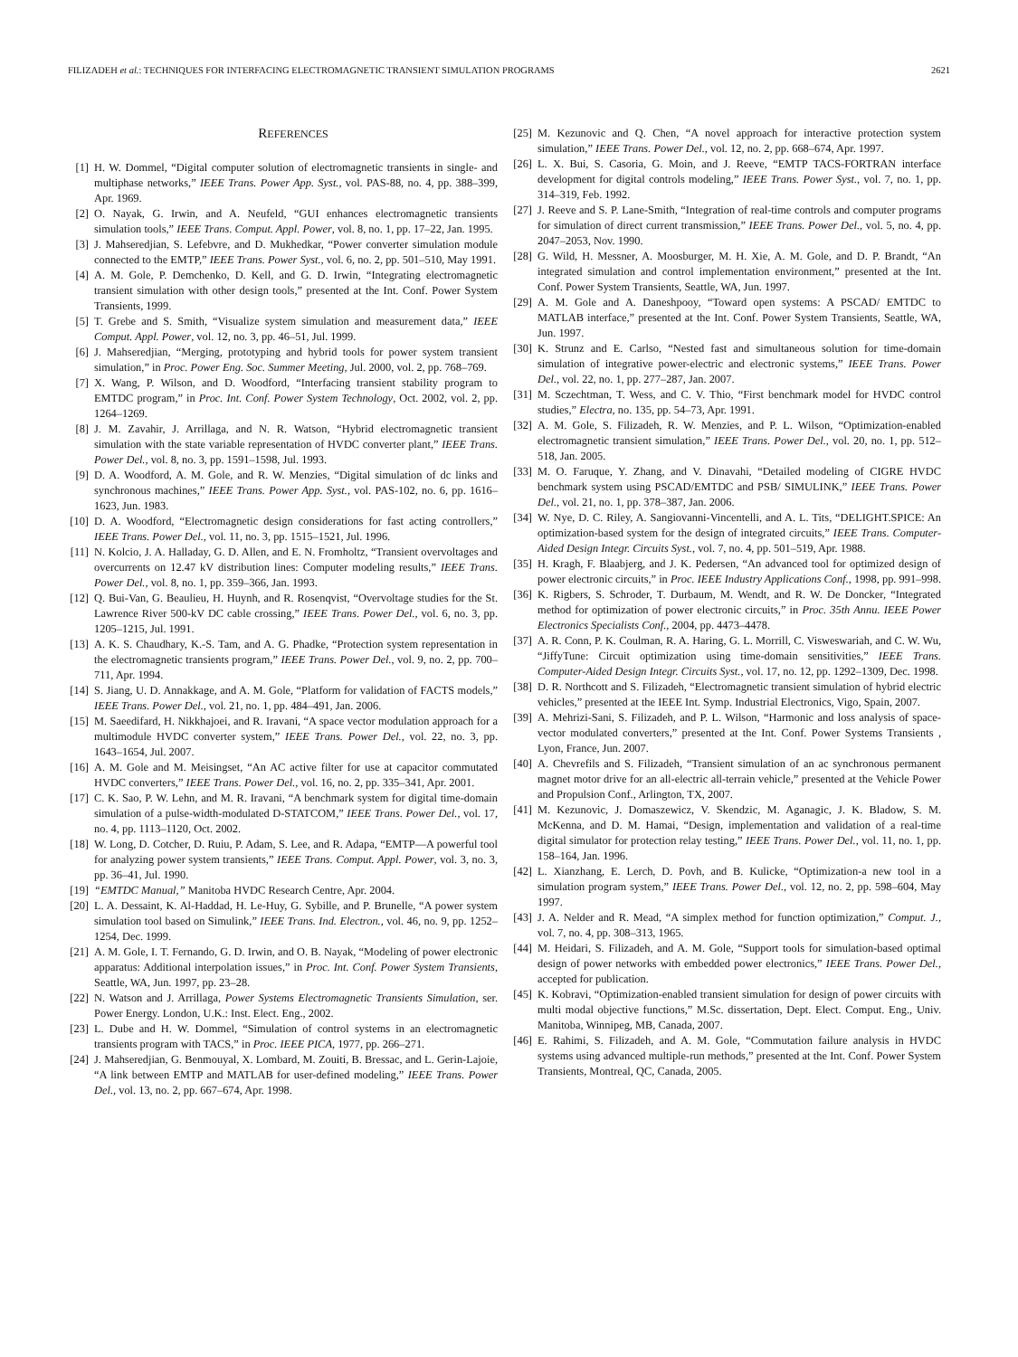FILIZADEH et al.: TECHNIQUES FOR INTERFACING ELECTROMAGNETIC TRANSIENT SIMULATION PROGRAMS 2621
REFERENCES
[1] H. W. Dommel, “Digital computer solution of electromagnetic transients in single- and multiphase networks,” IEEE Trans. Power App. Syst., vol. PAS-88, no. 4, pp. 388–399, Apr. 1969.
[2] O. Nayak, G. Irwin, and A. Neufeld, “GUI enhances electromagnetic transients simulation tools,” IEEE Trans. Comput. Appl. Power, vol. 8, no. 1, pp. 17–22, Jan. 1995.
[3] J. Mahseredjian, S. Lefebvre, and D. Mukhedkar, “Power converter simulation module connected to the EMTP,” IEEE Trans. Power Syst., vol. 6, no. 2, pp. 501–510, May 1991.
[4] A. M. Gole, P. Demchenko, D. Kell, and G. D. Irwin, “Integrating electromagnetic transient simulation with other design tools,” presented at the Int. Conf. Power System Transients, 1999.
[5] T. Grebe and S. Smith, “Visualize system simulation and measurement data,” IEEE Comput. Appl. Power, vol. 12, no. 3, pp. 46–51, Jul. 1999.
[6] J. Mahseredjian, “Merging, prototyping and hybrid tools for power system transient simulation,” in Proc. Power Eng. Soc. Summer Meeting, Jul. 2000, vol. 2, pp. 768–769.
[7] X. Wang, P. Wilson, and D. Woodford, “Interfacing transient stability program to EMTDC program,” in Proc. Int. Conf. Power System Technology, Oct. 2002, vol. 2, pp. 1264–1269.
[8] J. M. Zavahir, J. Arrillaga, and N. R. Watson, “Hybrid electromagnetic transient simulation with the state variable representation of HVDC converter plant,” IEEE Trans. Power Del., vol. 8, no. 3, pp. 1591–1598, Jul. 1993.
[9] D. A. Woodford, A. M. Gole, and R. W. Menzies, “Digital simulation of dc links and synchronous machines,” IEEE Trans. Power App. Syst., vol. PAS-102, no. 6, pp. 1616–1623, Jun. 1983.
[10]
D. A. Woodford, “Electromagnetic design considerations for fast acting controllers,” IEEE Trans. Power Del., vol. 11, no. 3, pp. 1515–1521, Jul. 1996.
[11]
N. Kolcio, J. A. Halladay, G. D. Allen, and E. N. Fromholtz, “Transient overvoltages and overcurrents on 12.47 kV distribution lines: Computer modeling results,” IEEE Trans. Power Del., vol. 8, no. 1, pp. 359–366, Jan. 1993.
[12]
Q. Bui-Van, G. Beaulieu, H. Huynh, and R. Rosenqvist, “Overvoltage studies for the St. Lawrence River 500-kV DC cable crossing,” IEEE Trans. Power Del., vol. 6, no. 3, pp. 1205–1215, Jul. 1991.
[13]
A. K. S. Chaudhary, K.-S. Tam, and A. G. Phadke, “Protection system representation in the electromagnetic transients program,” IEEE Trans. Power Del., vol. 9, no. 2, pp. 700–711, Apr. 1994.
[14]
S. Jiang, U. D. Annakkage, and A. M. Gole, “Platform for validation of FACTS models,” IEEE Trans. Power Del., vol. 21, no. 1, pp. 484–491, Jan. 2006.
[15]
M. Saeedifard, H. Nikkhajoei, and R. Iravani, “A space vector modulation approach for a multimodule HVDC converter system,” IEEE Trans. Power Del., vol. 22, no. 3, pp. 1643–1654, Jul. 2007.
[16]
A. M. Gole and M. Meisingset, “An AC active filter for use at capacitor commutated HVDC converters,” IEEE Trans. Power Del., vol. 16, no. 2, pp. 335–341, Apr. 2001.
[17]
C. K. Sao, P. W. Lehn, and M. R. Iravani, “A benchmark system for digital time-domain simulation of a pulse-width-modulated D-STATCOM,” IEEE Trans. Power Del., vol. 17, no. 4, pp. 1113–1120, Oct. 2002.
[18]
W. Long, D. Cotcher, D. Ruiu, P. Adam, S. Lee, and R. Adapa, “EMTP—A powerful tool for analyzing power system transients,” IEEE Trans. Comput. Appl. Power, vol. 3, no. 3, pp. 36–41, Jul. 1990.
[19]
“EMTDC Manual,” Manitoba HVDC Research Centre, Apr. 2004.
[20]
L. A. Dessaint, K. Al-Haddad, H. Le-Huy, G. Sybille, and P. Brunelle, “A power system simulation tool based on Simulink,” IEEE Trans. Ind. Electron., vol. 46, no. 9, pp. 1252–1254, Dec. 1999.
[21]
A. M. Gole, I. T. Fernando, G. D. Irwin, and O. B. Nayak, “Modeling of power electronic apparatus: Additional interpolation issues,” in Proc. Int. Conf. Power System Transients, Seattle, WA, Jun. 1997, pp. 23–28.
[22]
N. Watson and J. Arrillaga, Power Systems Electromagnetic Transients Simulation, ser. Power Energy. London, U.K.: Inst. Elect. Eng., 2002.
[23]
L. Dube and H. W. Dommel, “Simulation of control systems in an electromagnetic transients program with TACS,” in Proc. IEEE PICA, 1977, pp. 266–271.
[24]
J. Mahseredjian, G. Benmouyal, X. Lombard, M. Zouiti, B. Bressac, and L. Gerin-Lajoie, “A link between EMTP and MATLAB for user-defined modeling,” IEEE Trans. Power Del., vol. 13, no. 2, pp. 667–674, Apr. 1998.
[25]
M. Kezunovic and Q. Chen, “A novel approach for interactive protection system simulation,” IEEE Trans. Power Del., vol. 12, no. 2, pp. 668–674, Apr. 1997.
[26]
L. X. Bui, S. Casoria, G. Moin, and J. Reeve, “EMTP TACS-FORTRAN interface development for digital controls modeling,” IEEE Trans. Power Syst., vol. 7, no. 1, pp. 314–319, Feb. 1992.
[27]
J. Reeve and S. P. Lane-Smith, “Integration of real-time controls and computer programs for simulation of direct current transmission,” IEEE Trans. Power Del., vol. 5, no. 4, pp. 2047–2053, Nov. 1990.
[28]
G. Wild, H. Messner, A. Moosburger, M. H. Xie, A. M. Gole, and D. P. Brandt, “An integrated simulation and control implementation environment,” presented at the Int. Conf. Power System Transients, Seattle, WA, Jun. 1997.
[29]
A. M. Gole and A. Daneshpooy, “Toward open systems: A PSCAD/ EMTDC to MATLAB interface,” presented at the Int. Conf. Power System Transients, Seattle, WA, Jun. 1997.
[30]
K. Strunz and E. Carlso, “Nested fast and simultaneous solution for time-domain simulation of integrative power-electric and electronic systems,” IEEE Trans. Power Del., vol. 22, no. 1, pp. 277–287, Jan. 2007.
[31]
M. Sczechtman, T. Wess, and C. V. Thio, “First benchmark model for HVDC control studies,” Electra, no. 135, pp. 54–73, Apr. 1991.
[32]
A. M. Gole, S. Filizadeh, R. W. Menzies, and P. L. Wilson, “Optimization-enabled electromagnetic transient simulation,” IEEE Trans. Power Del., vol. 20, no. 1, pp. 512–518, Jan. 2005.
[33]
M. O. Faruque, Y. Zhang, and V. Dinavahi, “Detailed modeling of CIGRE HVDC benchmark system using PSCAD/EMTDC and PSB/ SIMULINK,” IEEE Trans. Power Del., vol. 21, no. 1, pp. 378–387, Jan. 2006.
[34]
W. Nye, D. C. Riley, A. Sangiovanni-Vincentelli, and A. L. Tits, “DELIGHT.SPICE: An optimization-based system for the design of integrated circuits,” IEEE Trans. Computer-Aided Design Integr. Circuits Syst., vol. 7, no. 4, pp. 501–519, Apr. 1988.
[35]
H. Kragh, F. Blaabjerg, and J. K. Pedersen, “An advanced tool for optimized design of power electronic circuits,” in Proc. IEEE Industry Applications Conf., 1998, pp. 991–998.
[36]
K. Rigbers, S. Schroder, T. Durbaum, M. Wendt, and R. W. De Doncker, “Integrated method for optimization of power electronic circuits,” in Proc. 35th Annu. IEEE Power Electronics Specialists Conf., 2004, pp. 4473–4478.
[37]
A. R. Conn, P. K. Coulman, R. A. Haring, G. L. Morrill, C. Visweswariah, and C. W. Wu, “JiffyTune: Circuit optimization using time-domain sensitivities,” IEEE Trans. Computer-Aided Design Integr. Circuits Syst., vol. 17, no. 12, pp. 1292–1309, Dec. 1998.
[38]
D. R. Northcott and S. Filizadeh, “Electromagnetic transient simulation of hybrid electric vehicles,” presented at the IEEE Int. Symp. Industrial Electronics, Vigo, Spain, 2007.
[39]
A. Mehrizi-Sani, S. Filizadeh, and P. L. Wilson, “Harmonic and loss analysis of space-vector modulated converters,” presented at the Int. Conf. Power Systems Transients , Lyon, France, Jun. 2007.
[40]
A. Chevrefils and S. Filizadeh, “Transient simulation of an ac synchronous permanent magnet motor drive for an all-electric all-terrain vehicle,” presented at the Vehicle Power and Propulsion Conf., Arlington, TX, 2007.
[41]
M. Kezunovic, J. Domaszewicz, V. Skendzic, M. Aganagic, J. K. Bladow, S. M. McKenna, and D. M. Hamai, “Design, implementation and validation of a real-time digital simulator for protection relay testing,” IEEE Trans. Power Del., vol. 11, no. 1, pp. 158–164, Jan. 1996.
[42]
L. Xianzhang, E. Lerch, D. Povh, and B. Kulicke, “Optimization-a new tool in a simulation program system,” IEEE Trans. Power Del., vol. 12, no. 2, pp. 598–604, May 1997.
[43]
J. A. Nelder and R. Mead, “A simplex method for function optimization,” Comput. J., vol. 7, no. 4, pp. 308–313, 1965.
[44]
M. Heidari, S. Filizadeh, and A. M. Gole, “Support tools for simulation-based optimal design of power networks with embedded power electronics,” IEEE Trans. Power Del., accepted for publication.
[45]
K. Kobravi, “Optimization-enabled transient simulation for design of power circuits with multi modal objective functions,” M.Sc. dissertation, Dept. Elect. Comput. Eng., Univ. Manitoba, Winnipeg, MB, Canada, 2007.
[46]
E. Rahimi, S. Filizadeh, and A. M. Gole, “Commutation failure analysis in HVDC systems using advanced multiple-run methods,” presented at the Int. Conf. Power System Transients, Montreal, QC, Canada, 2005.